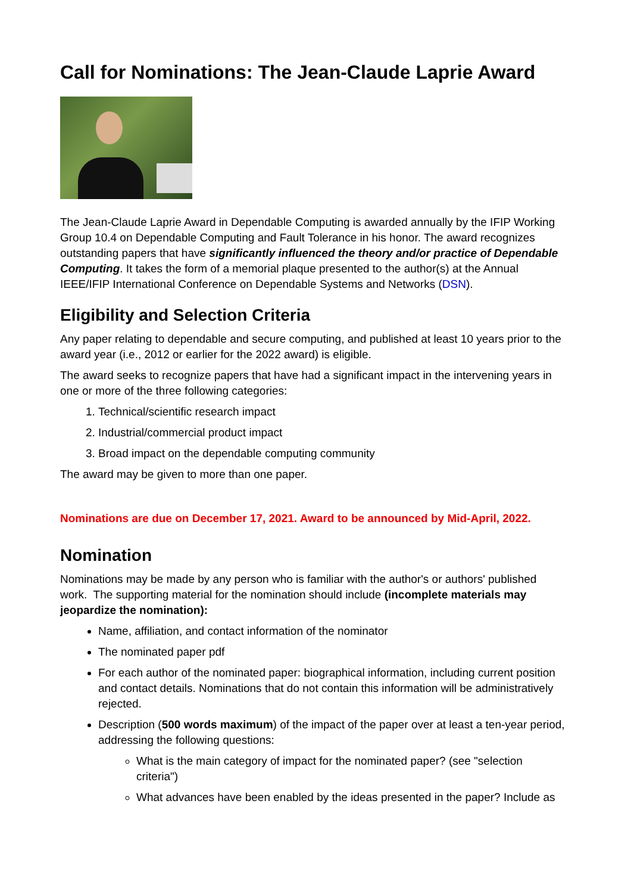Call for Nominations: The Jean-Claude Laprie Award
The Jean-Claude Laprie Award in Dependable Computing is awarded annually by the IFIP Working Group 10.4 on Dependable Computing and Fault Tolerance in his honor. The award recognizes outstanding papers that have significantly influenced the theory and/or practice of Dependable Computing. It takes the form of a memorial plaque presented to the author(s) at the Annual IEEE/IFIP International Conference on Dependable Systems and Networks (DSN).
Eligibility and Selection Criteria
Any paper relating to dependable and secure computing, and published at least 10 years prior to the award year (i.e., 2012 or earlier for the 2022 award) is eligible.
The award seeks to recognize papers that have had a significant impact in the intervening years in one or more of the three following categories:
1. Technical/scientific research impact
2. Industrial/commercial product impact
3. Broad impact on the dependable computing community
The award may be given to more than one paper.
Nominations are due on December 17, 2021. Award to be announced by Mid-April, 2022.
Nomination
Nominations may be made by any person who is familiar with the author's or authors' published work. The supporting material for the nomination should include (incomplete materials may jeopardize the nomination):
Name, affiliation, and contact information of the nominator
The nominated paper pdf
For each author of the nominated paper: biographical information, including current position and contact details. Nominations that do not contain this information will be administratively rejected.
Description (500 words maximum) of the impact of the paper over at least a ten-year period, addressing the following questions:
What is the main category of impact for the nominated paper? (see "selection criteria")
What advances have been enabled by the ideas presented in the paper? Include as